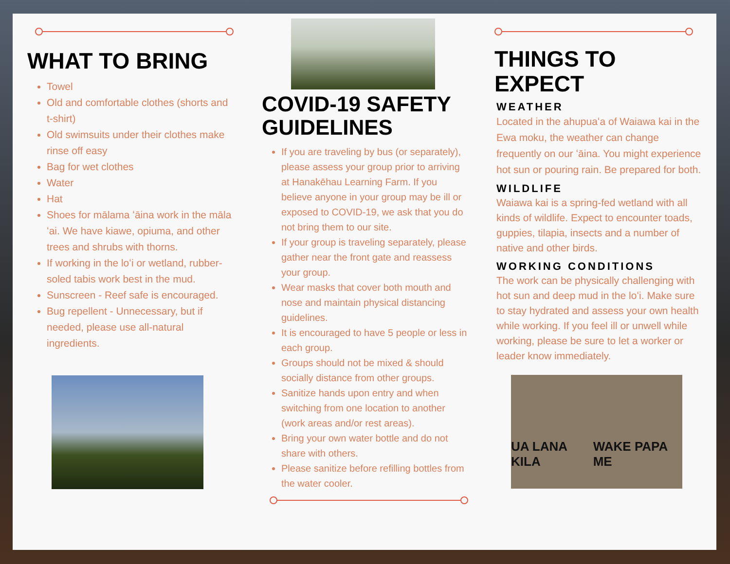WHAT TO BRING
Towel
Old and comfortable clothes (shorts and t-shirt)
Old swimsuits under their clothes make rinse off easy
Bag for wet clothes
Water
Hat
Shoes for mālama ʻāina work in the māla ʻai. We have kiawe, opiuma, and other trees and shrubs with thorns.
If working in the loʻi or wetland, rubber-soled tabis work best in the mud.
Sunscreen - Reef safe is encouraged.
Bug repellent - Unnecessary, but if needed, please use all-natural ingredients.
COVID-19 SAFETY GUIDELINES
If you are traveling by bus (or separately), please assess your group prior to arriving at Hanakēhau Learning Farm. If you believe anyone in your group may be ill or exposed to COVID-19, we ask that you do not bring them to our site.
If your group is traveling separately, please gather near the front gate and reassess your group.
Wear masks that cover both mouth and nose and maintain physical distancing guidelines.
It is encouraged to have 5 people or less in each group.
Groups should not be mixed & should socially distance from other groups.
Sanitize hands upon entry and when switching from one location to another (work areas and/or rest areas).
Bring your own water bottle and do not share with others.
Please sanitize before refilling bottles from the water cooler.
THINGS TO EXPECT
WEATHER
Located in the ahupuaʻa of Waiawa kai in the Ewa moku, the weather can change frequently on our ʻāina. You might experience hot sun or pouring rain. Be prepared for both.
WILDLIFE
Waiawa kai is a spring-fed wetland with all kinds of wildlife. Expect to encounter toads, guppies, tilapia, insects and a number of native and other birds.
WORKING CONDITIONS
The work can be physically challenging with hot sun and deep mud in the loʻi. Make sure to stay hydrated and assess your own health while working. If you feel ill or unwell while working, please be sure to let a worker or leader know immediately.
UA LANA KILA WAKE PAPA ME